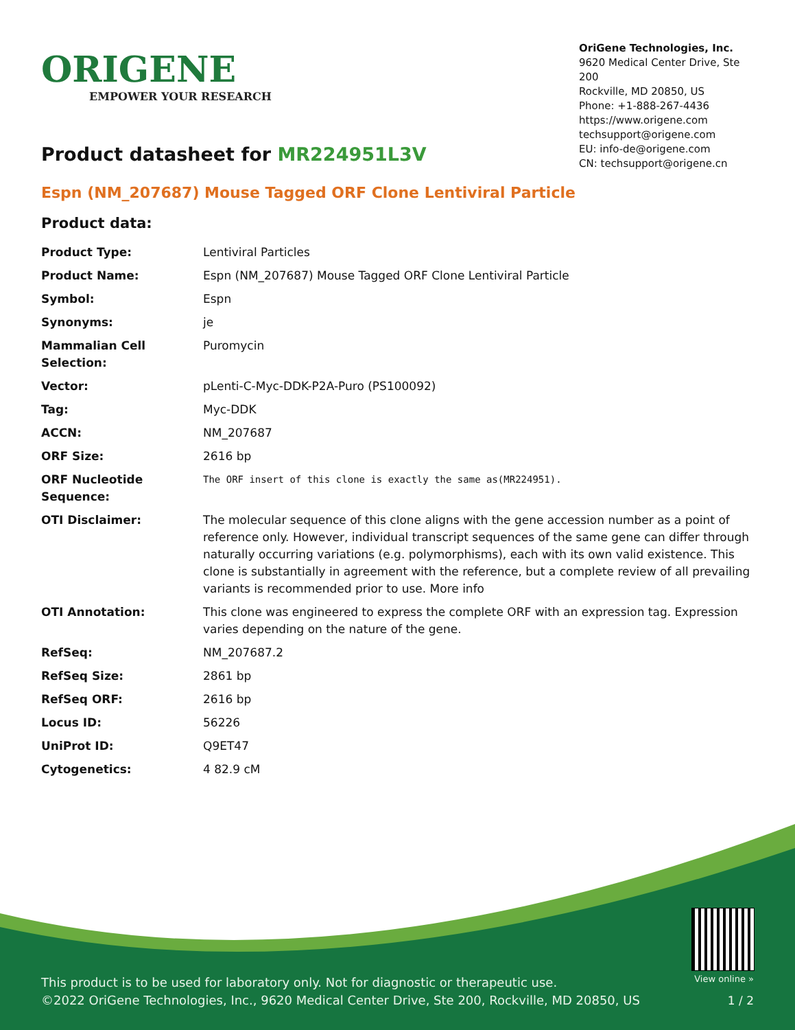ORIGENE
EMPOWER YOUR RESEARCH
OriGene Technologies, Inc.
9620 Medical Center Drive, Ste 200
Rockville, MD 20850, US
Phone: +1-888-267-4436
https://www.origene.com
techsupport@origene.com
EU: info-de@origene.com
CN: techsupport@origene.cn
Product datasheet for MR224951L3V
Espn (NM_207687) Mouse Tagged ORF Clone Lentiviral Particle
Product data:
| Product Type: | Lentiviral Particles |
| Product Name: | Espn (NM_207687) Mouse Tagged ORF Clone Lentiviral Particle |
| Symbol: | Espn |
| Synonyms: | je |
| Mammalian Cell Selection: | Puromycin |
| Vector: | pLenti-C-Myc-DDK-P2A-Puro (PS100092) |
| Tag: | Myc-DDK |
| ACCN: | NM_207687 |
| ORF Size: | 2616 bp |
| ORF Nucleotide Sequence: | The ORF insert of this clone is exactly the same as(MR224951). |
| OTI Disclaimer: | The molecular sequence of this clone aligns with the gene accession number as a point of reference only. However, individual transcript sequences of the same gene can differ through naturally occurring variations (e.g. polymorphisms), each with its own valid existence. This clone is substantially in agreement with the reference, but a complete review of all prevailing variants is recommended prior to use. More info |
| OTI Annotation: | This clone was engineered to express the complete ORF with an expression tag. Expression varies depending on the nature of the gene. |
| RefSeq: | NM_207687.2 |
| RefSeq Size: | 2861 bp |
| RefSeq ORF: | 2616 bp |
| Locus ID: | 56226 |
| UniProt ID: | Q9ET47 |
| Cytogenetics: | 4 82.9 cM |
This product is to be used for laboratory only. Not for diagnostic or therapeutic use.
©2022 OriGene Technologies, Inc., 9620 Medical Center Drive, Ste 200, Rockville, MD 20850, US
View online »
1 / 2